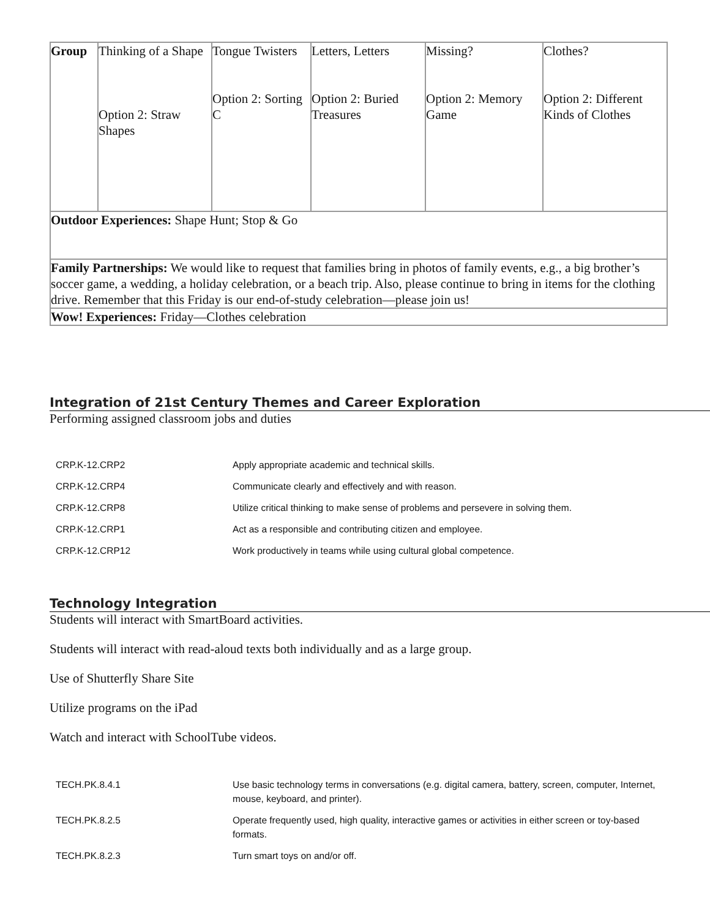| Group | Thinking of a Shape Option 2: Straw Shapes | Tongue Twisters Option 2: Sorting C | Letters, Letters Option 2: Buried Treasures | Missing? Option 2: Memory Game | Clothes? Option 2: Different Kinds of Clothes |
| Outdoor Experiences: Shape Hunt; Stop & Go | | | | | |
| Family Partnerships: We would like to request that families bring in photos of family events, e.g., a big brother’s soccer game, a wedding, a holiday celebration, or a beach trip. Also, please continue to bring in items for the clothing drive. Remember that this Friday is our end-of-study celebration—please join us! | | | | | |
| Wow! Experiences: Friday—Clothes celebration | | | | | |
Integration of 21st Century Themes and Career Exploration
Performing assigned classroom jobs and duties
| CRP.K-12.CRP2 | Apply appropriate academic and technical skills. |
| CRP.K-12.CRP4 | Communicate clearly and effectively and with reason. |
| CRP.K-12.CRP8 | Utilize critical thinking to make sense of problems and persevere in solving them. |
| CRP.K-12.CRP1 | Act as a responsible and contributing citizen and employee. |
| CRP.K-12.CRP12 | Work productively in teams while using cultural global competence. |
Technology Integration
Students will interact with SmartBoard activities.
Students will interact with read-aloud texts both individually and as a large group.
Use of Shutterfly Share Site
Utilize programs on the iPad
Watch and interact with SchoolTube videos.
| TECH.PK.8.4.1 | Use basic technology terms in conversations (e.g. digital camera, battery, screen, computer, Internet, mouse, keyboard, and printer). |
| TECH.PK.8.2.5 | Operate frequently used, high quality, interactive games or activities in either screen or toy-based formats. |
| TECH.PK.8.2.3 | Turn smart toys on and/or off. |